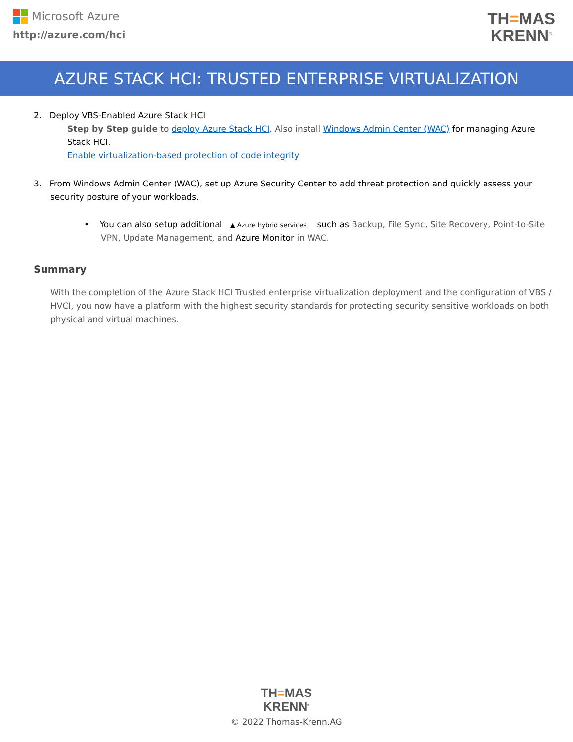Microsoft Azure
http://azure.com/hci
TH=MAS
KRENN<sup>®</sup>
AZURE STACK HCI: TRUSTED ENTERPRISE VIRTUALIZATION
2. Deploy VBS-Enabled Azure Stack HCI
Step by Step guide to deploy Azure Stack HCI. Also install Windows Admin Center (WAC) for managing Azure Stack HCI.
Enable virtualization-based protection of code integrity
3. From Windows Admin Center (WAC), set up Azure Security Center to add threat protection and quickly assess your security posture of your workloads.
• You can also setup additional ▲ Azure hybrid services such as Backup, File Sync, Site Recovery, Point-to-Site VPN, Update Management, and Azure Monitor in WAC.
Summary
With the completion of the Azure Stack HCI Trusted enterprise virtualization deployment and the configuration of VBS / HVCI, you now have a platform with the highest security standards for protecting security sensitive workloads on both physical and virtual machines.
TH=MAS
KRENN<sup>®</sup>
© 2022 Thomas-Krenn.AG